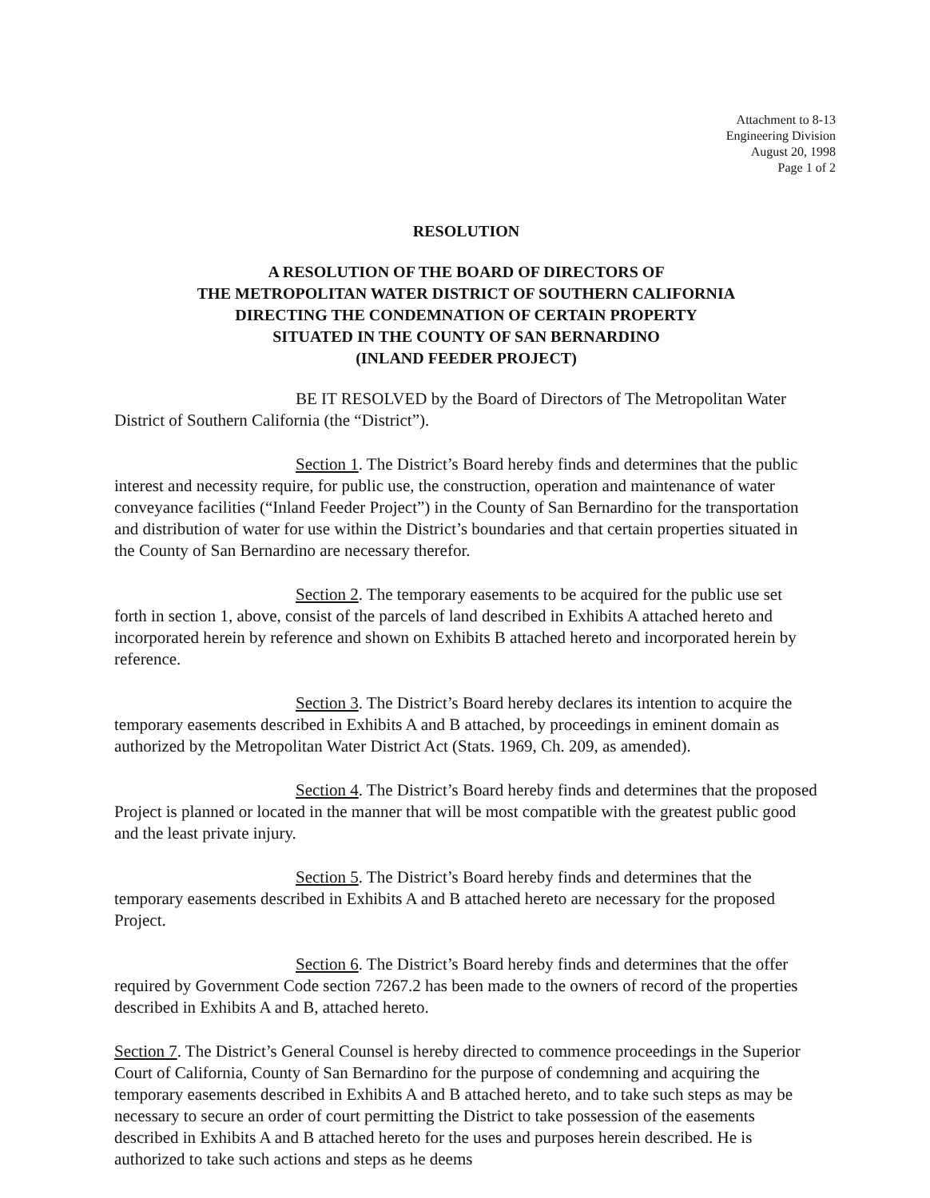Attachment to 8-13
Engineering Division
August 20, 1998
Page 1 of 2
RESOLUTION
A RESOLUTION OF THE BOARD OF DIRECTORS OF
THE METROPOLITAN WATER DISTRICT OF SOUTHERN CALIFORNIA
DIRECTING THE CONDEMNATION OF CERTAIN PROPERTY
SITUATED IN THE COUNTY OF SAN BERNARDINO
(INLAND FEEDER PROJECT)
BE IT RESOLVED by the Board of Directors of The Metropolitan Water District of Southern California (the “District”).
Section 1. The District’s Board hereby finds and determines that the public interest and necessity require, for public use, the construction, operation and maintenance of water conveyance facilities (“Inland Feeder Project”) in the County of San Bernardino for the transportation and distribution of water for use within the District’s boundaries and that certain properties situated in the County of San Bernardino are necessary therefor.
Section 2. The temporary easements to be acquired for the public use set forth in section 1, above, consist of the parcels of land described in Exhibits A attached hereto and incorporated herein by reference and shown on Exhibits B attached hereto and incorporated herein by reference.
Section 3. The District’s Board hereby declares its intention to acquire the temporary easements described in Exhibits A and B attached, by proceedings in eminent domain as authorized by the Metropolitan Water District Act (Stats. 1969, Ch. 209, as amended).
Section 4. The District’s Board hereby finds and determines that the proposed Project is planned or located in the manner that will be most compatible with the greatest public good and the least private injury.
Section 5. The District’s Board hereby finds and determines that the temporary easements described in Exhibits A and B attached hereto are necessary for the proposed Project.
Section 6. The District’s Board hereby finds and determines that the offer required by Government Code section 7267.2 has been made to the owners of record of the properties described in Exhibits A and B, attached hereto.
Section 7. The District’s General Counsel is hereby directed to commence proceedings in the Superior Court of California, County of San Bernardino for the purpose of condemning and acquiring the temporary easements described in Exhibits A and B attached hereto, and to take such steps as may be necessary to secure an order of court permitting the District to take possession of the easements described in Exhibits A and B attached hereto for the uses and purposes herein described. He is authorized to take such actions and steps as he deems